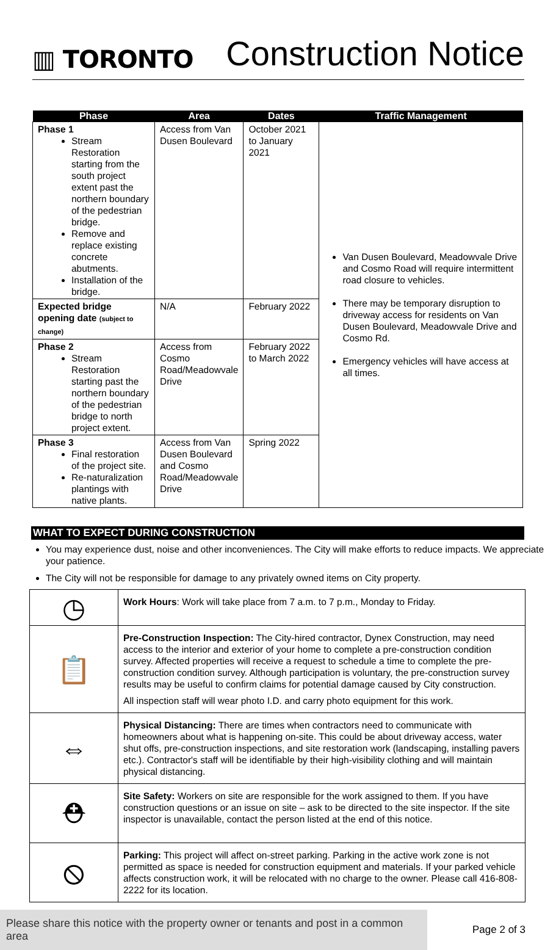▥ TORONTO
Construction Notice
| Phase | Area | Dates | Traffic Management |
| --- | --- | --- | --- |
| Phase 1 Stream Restoration starting from the south project extent past the northern boundary of the pedestrian bridge. Remove and replace existing concrete abutments. Installation of the bridge. | Access from Van Dusen Boulevard | October 2021 to January 2021 | Van Dusen Boulevard, Meadowvale Drive and Cosmo Road will require intermittent road closure to vehicles. There may be temporary disruption to driveway access for residents on Van Dusen Boulevard, Meadowvale Drive and Cosmo Rd. Emergency vehicles will have access at all times. |
| Expected bridge opening date (subject to change) | N/A | February 2022 | |
| Phase 2 Stream Restoration starting past the northern boundary of the pedestrian bridge to north project extent. | Access from Cosmo Road/Meadowvale Drive | February 2022 to March 2022 | |
| Phase 3 Final restoration of the project site. Re-naturalization plantings with native plants. | Access from Van Dusen Boulevard and Cosmo Road/Meadowvale Drive | Spring 2022 | |
WHAT TO EXPECT DURING CONSTRUCTION
You may experience dust, noise and other inconveniences. The City will make efforts to reduce impacts. We appreciate your patience.
The City will not be responsible for damage to any privately owned items on City property.
| ◷ | Work Hours : Work will take place from 7 a.m. to 7 p.m., Monday to Friday. |
| 📋 | Pre-Construction Inspection: The City-hired contractor, Dynex Construction, may need access to the interior and exterior of your home to complete a pre-construction condition survey. Affected properties will receive a request to schedule a time to complete the pre-construction condition survey. Although participation is voluntary, the pre-construction survey results may be useful to confirm claims for potential damage caused by City construction. All inspection staff will wear photo I.D. and carry photo equipment for this work. |
| ⇔ | Physical Distancing: There are times when contractors need to communicate with homeowners about what is happening on-site. This could be about driveway access, water shut offs, pre-construction inspections, and site restoration work (landscaping, installing pavers etc.). Contractor's staff will be identifiable by their high-visibility clothing and will maintain physical distancing. |
| ⛑ | Site Safety: Workers on site are responsible for the work assigned to them. If you have construction questions or an issue on site – ask to be directed to the site inspector. If the site inspector is unavailable, contact the person listed at the end of this notice. |
| ⦸ | Parking: This project will affect on-street parking. Parking in the active work zone is not permitted as space is needed for construction equipment and materials. If your parked vehicle affects construction work, it will be relocated with no charge to the owner. Please call 416-808-2222 for its location. |
Please share this notice with the property owner or tenants and post in a common area
Page 2 of 3